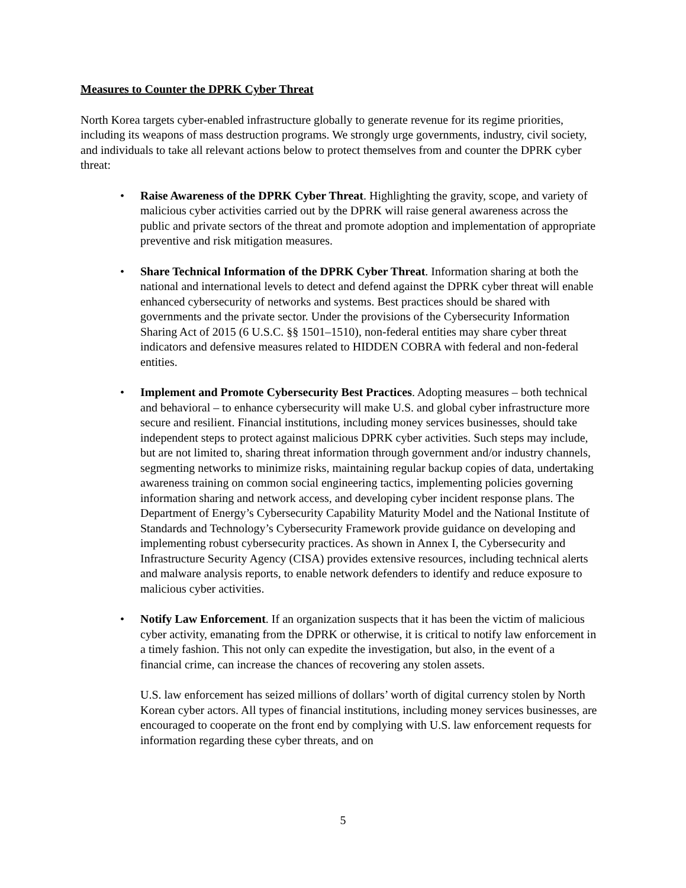Measures to Counter the DPRK Cyber Threat
North Korea targets cyber-enabled infrastructure globally to generate revenue for its regime priorities, including its weapons of mass destruction programs. We strongly urge governments, industry, civil society, and individuals to take all relevant actions below to protect themselves from and counter the DPRK cyber threat:
• Raise Awareness of the DPRK Cyber Threat. Highlighting the gravity, scope, and variety of malicious cyber activities carried out by the DPRK will raise general awareness across the public and private sectors of the threat and promote adoption and implementation of appropriate preventive and risk mitigation measures.
• Share Technical Information of the DPRK Cyber Threat. Information sharing at both the national and international levels to detect and defend against the DPRK cyber threat will enable enhanced cybersecurity of networks and systems. Best practices should be shared with governments and the private sector. Under the provisions of the Cybersecurity Information Sharing Act of 2015 (6 U.S.C. §§ 1501–1510), non-federal entities may share cyber threat indicators and defensive measures related to HIDDEN COBRA with federal and non-federal entities.
• Implement and Promote Cybersecurity Best Practices. Adopting measures – both technical and behavioral – to enhance cybersecurity will make U.S. and global cyber infrastructure more secure and resilient. Financial institutions, including money services businesses, should take independent steps to protect against malicious DPRK cyber activities. Such steps may include, but are not limited to, sharing threat information through government and/or industry channels, segmenting networks to minimize risks, maintaining regular backup copies of data, undertaking awareness training on common social engineering tactics, implementing policies governing information sharing and network access, and developing cyber incident response plans. The Department of Energy’s Cybersecurity Capability Maturity Model and the National Institute of Standards and Technology’s Cybersecurity Framework provide guidance on developing and implementing robust cybersecurity practices. As shown in Annex I, the Cybersecurity and Infrastructure Security Agency (CISA) provides extensive resources, including technical alerts and malware analysis reports, to enable network defenders to identify and reduce exposure to malicious cyber activities.
• Notify Law Enforcement. If an organization suspects that it has been the victim of malicious cyber activity, emanating from the DPRK or otherwise, it is critical to notify law enforcement in a timely fashion. This not only can expedite the investigation, but also, in the event of a financial crime, can increase the chances of recovering any stolen assets.
U.S. law enforcement has seized millions of dollars’ worth of digital currency stolen by North Korean cyber actors. All types of financial institutions, including money services businesses, are encouraged to cooperate on the front end by complying with U.S. law enforcement requests for information regarding these cyber threats, and on
5